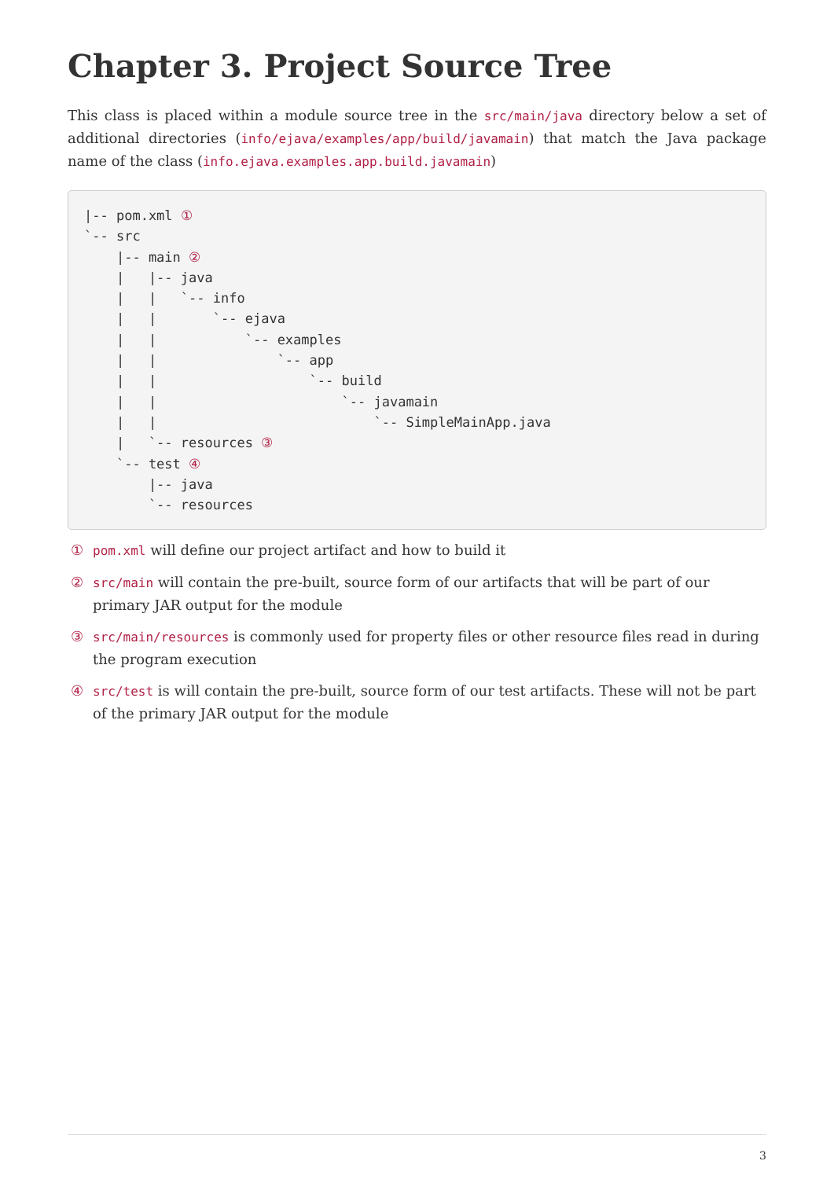Chapter 3. Project Source Tree
This class is placed within a module source tree in the src/main/java directory below a set of additional directories (info/ejava/examples/app/build/javamain) that match the Java package name of the class (info.ejava.examples.app.build.javamain)
|-- pom.xml ①
`-- src
    |-- main ②
    |   |-- java
    |   |   `-- info
    |   |       `-- ejava
    |   |           `-- examples
    |   |               `-- app
    |   |                   `-- build
    |   |                       `-- javamain
    |   |                           `-- SimpleMainApp.java
    |   `-- resources ③
    `-- test ④
        |-- java
        `-- resources
① pom.xml will define our project artifact and how to build it
② src/main will contain the pre-built, source form of our artifacts that will be part of our primary JAR output for the module
③ src/main/resources is commonly used for property files or other resource files read in during the program execution
④ src/test is will contain the pre-built, source form of our test artifacts. These will not be part of the primary JAR output for the module
3